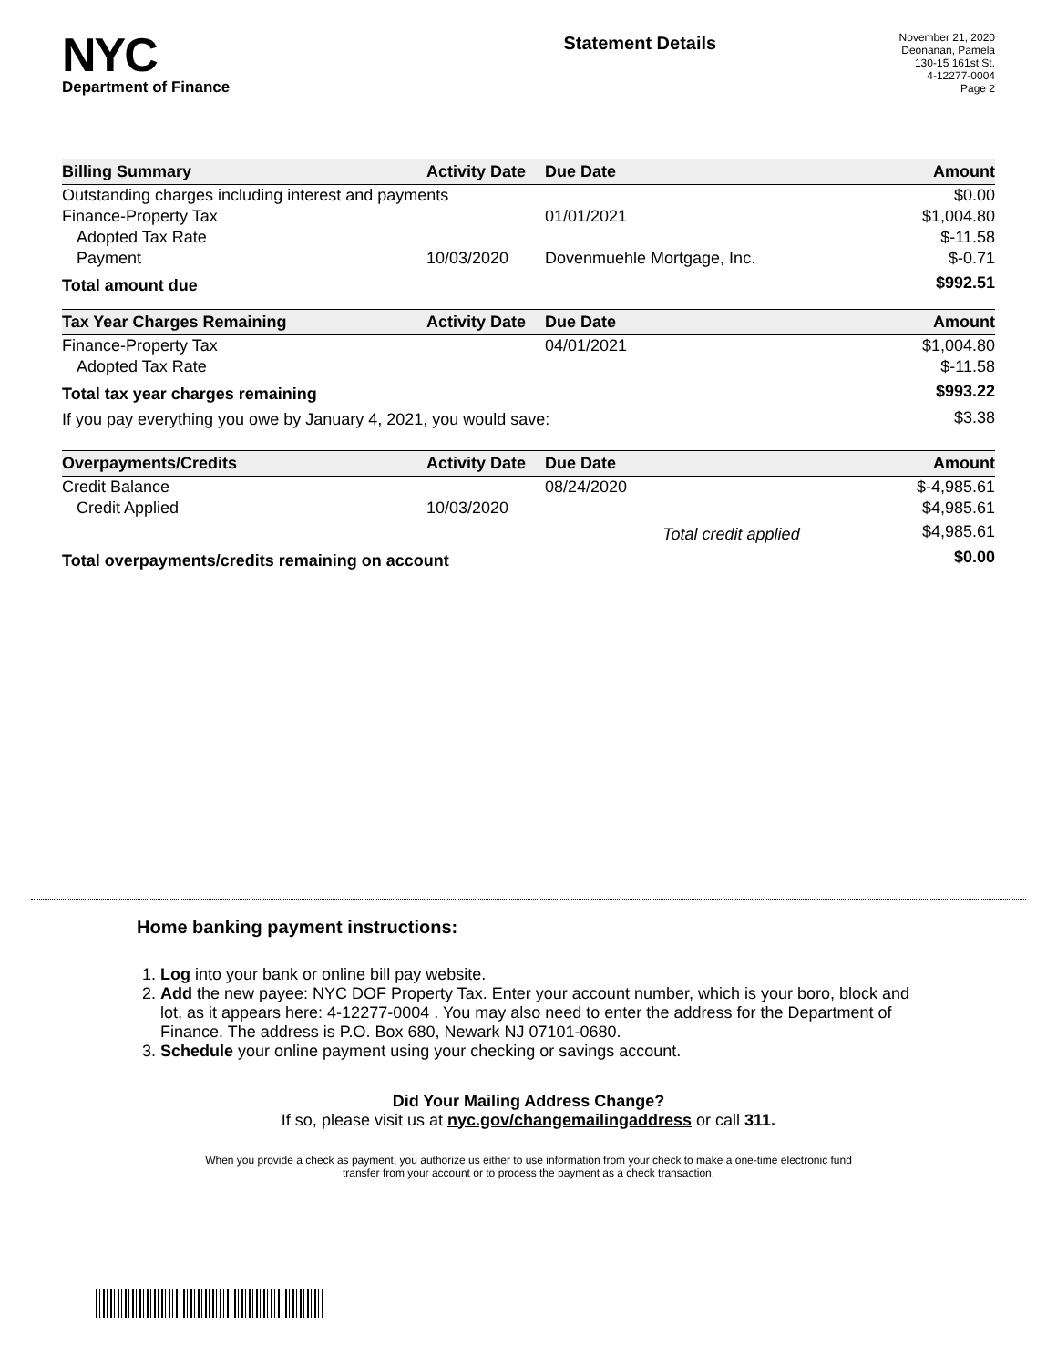NYC
Department of Finance
Statement Details
November 21, 2020
Deonanan, Pamela
130-15 161st St.
4-12277-0004
Page 2
| Billing Summary | Activity Date | Due Date | Amount |
| --- | --- | --- | --- |
| Outstanding charges including interest and payments | | | $0.00 |
| Finance-Property Tax | | 01/01/2021 | $1,004.80 |
| Adopted Tax Rate | | | $-11.58 |
| Payment | 10/03/2020 | Dovenmuehle Mortgage, Inc. | $-0.71 |
| Total amount due | | | $992.51 |
| Tax Year Charges Remaining | Activity Date | Due Date | Amount |
| --- | --- | --- | --- |
| Finance-Property Tax | | 04/01/2021 | $1,004.80 |
| Adopted Tax Rate | | | $-11.58 |
| Total tax year charges remaining | | | $993.22 |
| If you pay everything you owe by January 4, 2021, you would save: | | | $3.38 |
| Overpayments/Credits | Activity Date | Due Date | Amount |
| --- | --- | --- | --- |
| Credit Balance | | 08/24/2020 | $-4,985.61 |
| Credit Applied | 10/03/2020 | | $4,985.61 |
| | | Total credit applied | $4,985.61 |
| Total overpayments/credits remaining on account | | | $0.00 |
Home banking payment instructions:
1. Log into your bank or online bill pay website.
2. Add the new payee: NYC DOF Property Tax. Enter your account number, which is your boro, block and lot, as it appears here: 4-12277-0004 . You may also need to enter the address for the Department of Finance. The address is P.O. Box 680, Newark NJ 07101-0680.
3. Schedule your online payment using your checking or savings account.
Did Your Mailing Address Change?
If so, please visit us at nyc.gov/changemailingaddress or call 311.
When you provide a check as payment, you authorize us either to use information from your check to make a one-time electronic fund
transfer from your account or to process the payment as a check transaction.